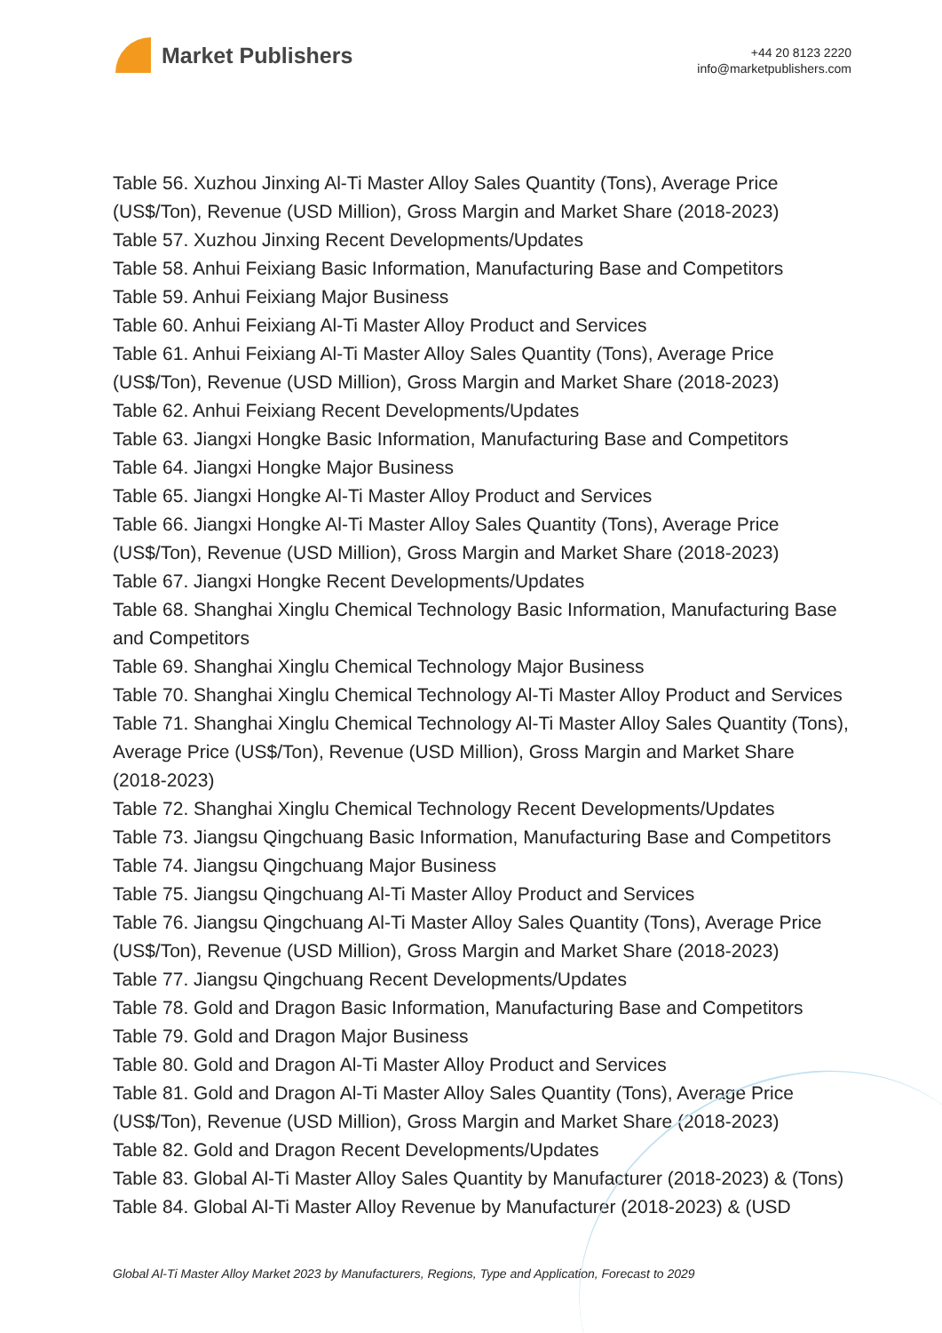Market Publishers
+44 20 8123 2220
info@marketpublishers.com
Table 56. Xuzhou Jinxing Al-Ti Master Alloy Sales Quantity (Tons), Average Price (US$/Ton), Revenue (USD Million), Gross Margin and Market Share (2018-2023)
Table 57. Xuzhou Jinxing Recent Developments/Updates
Table 58. Anhui Feixiang Basic Information, Manufacturing Base and Competitors
Table 59. Anhui Feixiang Major Business
Table 60. Anhui Feixiang Al-Ti Master Alloy Product and Services
Table 61. Anhui Feixiang Al-Ti Master Alloy Sales Quantity (Tons), Average Price (US$/Ton), Revenue (USD Million), Gross Margin and Market Share (2018-2023)
Table 62. Anhui Feixiang Recent Developments/Updates
Table 63. Jiangxi Hongke Basic Information, Manufacturing Base and Competitors
Table 64. Jiangxi Hongke Major Business
Table 65. Jiangxi Hongke Al-Ti Master Alloy Product and Services
Table 66. Jiangxi Hongke Al-Ti Master Alloy Sales Quantity (Tons), Average Price (US$/Ton), Revenue (USD Million), Gross Margin and Market Share (2018-2023)
Table 67. Jiangxi Hongke Recent Developments/Updates
Table 68. Shanghai Xinglu Chemical Technology Basic Information, Manufacturing Base and Competitors
Table 69. Shanghai Xinglu Chemical Technology Major Business
Table 70. Shanghai Xinglu Chemical Technology Al-Ti Master Alloy Product and Services
Table 71. Shanghai Xinglu Chemical Technology Al-Ti Master Alloy Sales Quantity (Tons), Average Price (US$/Ton), Revenue (USD Million), Gross Margin and Market Share (2018-2023)
Table 72. Shanghai Xinglu Chemical Technology Recent Developments/Updates
Table 73. Jiangsu Qingchuang Basic Information, Manufacturing Base and Competitors
Table 74. Jiangsu Qingchuang Major Business
Table 75. Jiangsu Qingchuang Al-Ti Master Alloy Product and Services
Table 76. Jiangsu Qingchuang Al-Ti Master Alloy Sales Quantity (Tons), Average Price (US$/Ton), Revenue (USD Million), Gross Margin and Market Share (2018-2023)
Table 77. Jiangsu Qingchuang Recent Developments/Updates
Table 78. Gold and Dragon Basic Information, Manufacturing Base and Competitors
Table 79. Gold and Dragon Major Business
Table 80. Gold and Dragon Al-Ti Master Alloy Product and Services
Table 81. Gold and Dragon Al-Ti Master Alloy Sales Quantity (Tons), Average Price (US$/Ton), Revenue (USD Million), Gross Margin and Market Share (2018-2023)
Table 82. Gold and Dragon Recent Developments/Updates
Table 83. Global Al-Ti Master Alloy Sales Quantity by Manufacturer (2018-2023) & (Tons)
Table 84. Global Al-Ti Master Alloy Revenue by Manufacturer (2018-2023) & (USD
Global Al-Ti Master Alloy Market 2023 by Manufacturers, Regions, Type and Application, Forecast to 2029